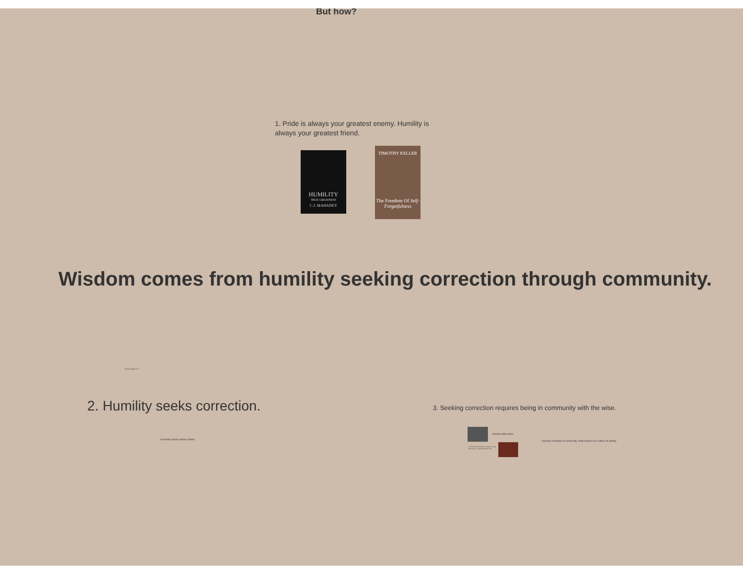But how?
1. Pride is always your greatest enemy. Humility is always your greatest friend.
HUMILITY
TRUE GREATNESS
C.J. MAHANEY
TIMOTHY KELLER
The Freedom Of Self-Forgetfulness
Wisdom comes from humility seeking correction through community.
Being a sluggard isn't...
2. Humility seeks correction.
A humble person values candor.
3. Seeking correction requires being in community with the wise.
Wisdom takes time.
So the humble seek the company of other generations - especially older ones.
Get into a lifestyle of community, while living in our culture of activity.